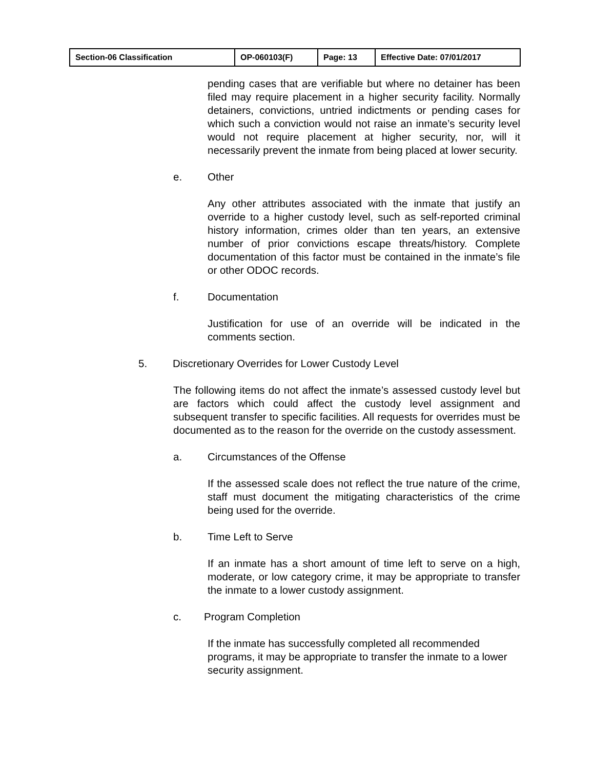| Section-06 Classification | OP-060103(F) | Page: 13 | Effective Date: 07/01/2017 |
pending cases that are verifiable but where no detainer has been filed may require placement in a higher security facility. Normally detainers, convictions, untried indictments or pending cases for which such a conviction would not raise an inmate’s security level would not require placement at higher security, nor, will it necessarily prevent the inmate from being placed at lower security.
e. Other
Any other attributes associated with the inmate that justify an override to a higher custody level, such as self-reported criminal history information, crimes older than ten years, an extensive number of prior convictions escape threats/history. Complete documentation of this factor must be contained in the inmate’s file or other ODOC records.
f. Documentation
Justification for use of an override will be indicated in the comments section.
5. Discretionary Overrides for Lower Custody Level
The following items do not affect the inmate’s assessed custody level but are factors which could affect the custody level assignment and subsequent transfer to specific facilities. All requests for overrides must be documented as to the reason for the override on the custody assessment.
a. Circumstances of the Offense
If the assessed scale does not reflect the true nature of the crime, staff must document the mitigating characteristics of the crime being used for the override.
b. Time Left to Serve
If an inmate has a short amount of time left to serve on a high, moderate, or low category crime, it may be appropriate to transfer the inmate to a lower custody assignment.
c. Program Completion
If the inmate has successfully completed all recommended programs, it may be appropriate to transfer the inmate to a lower security assignment.